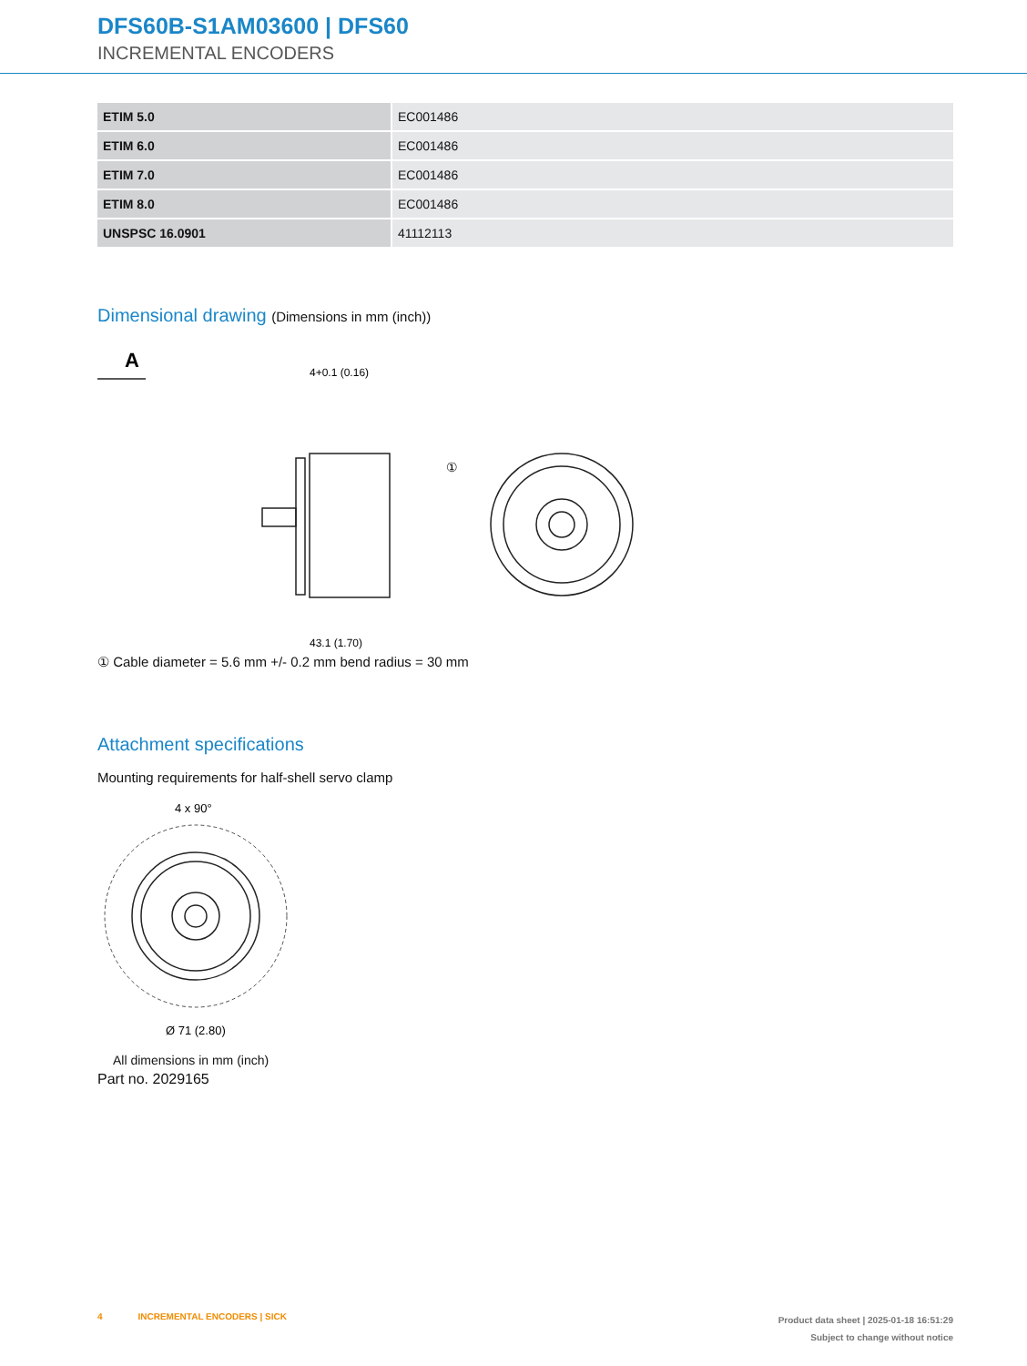DFS60B-S1AM03600 | DFS60
INCREMENTAL ENCODERS
| ETIM 5.0 | EC001486 |
| ETIM 6.0 | EC001486 |
| ETIM 7.0 | EC001486 |
| ETIM 8.0 | EC001486 |
| UNSPSC 16.0901 | 41112113 |
Dimensional drawing (Dimensions in mm (inch))
A
4+0.1 (0.16)
①
43.1 (1.70)
① Cable diameter = 5.6 mm +/- 0.2 mm bend radius = 30 mm
Attachment specifications
Mounting requirements for half-shell servo clamp
4 x 90°
Ø 71 (2.80)
All dimensions in mm (inch)
Part no. 2029165
4 INCREMENTAL ENCODERS | SICK
Product data sheet | 2025-01-18 16:51:29
Subject to change without notice